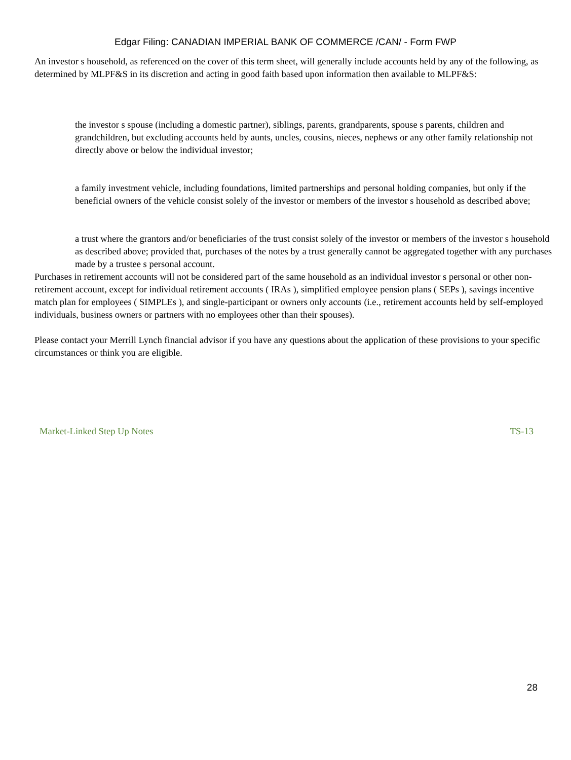Edgar Filing: CANADIAN IMPERIAL BANK OF COMMERCE /CAN/ - Form FWP
An investor s household, as referenced on the cover of this term sheet, will generally include accounts held by any of the following, as determined by MLPF&S in its discretion and acting in good faith based upon information then available to MLPF&S:
the investor s spouse (including a domestic partner), siblings, parents, grandparents, spouse s parents, children and grandchildren, but excluding accounts held by aunts, uncles, cousins, nieces, nephews or any other family relationship not directly above or below the individual investor;
a family investment vehicle, including foundations, limited partnerships and personal holding companies, but only if the beneficial owners of the vehicle consist solely of the investor or members of the investor s household as described above;
a trust where the grantors and/or beneficiaries of the trust consist solely of the investor or members of the investor s household as described above; provided that, purchases of the notes by a trust generally cannot be aggregated together with any purchases made by a trustee s personal account.
Purchases in retirement accounts will not be considered part of the same household as an individual investor s personal or other non-retirement account, except for individual retirement accounts ( IRAs ), simplified employee pension plans ( SEPs ), savings incentive match plan for employees ( SIMPLEs ), and single-participant or owners only accounts (i.e., retirement accounts held by self-employed individuals, business owners or partners with no employees other than their spouses).
Please contact your Merrill Lynch financial advisor if you have any questions about the application of these provisions to your specific circumstances or think you are eligible.
Market-Linked Step Up Notes TS-13
28